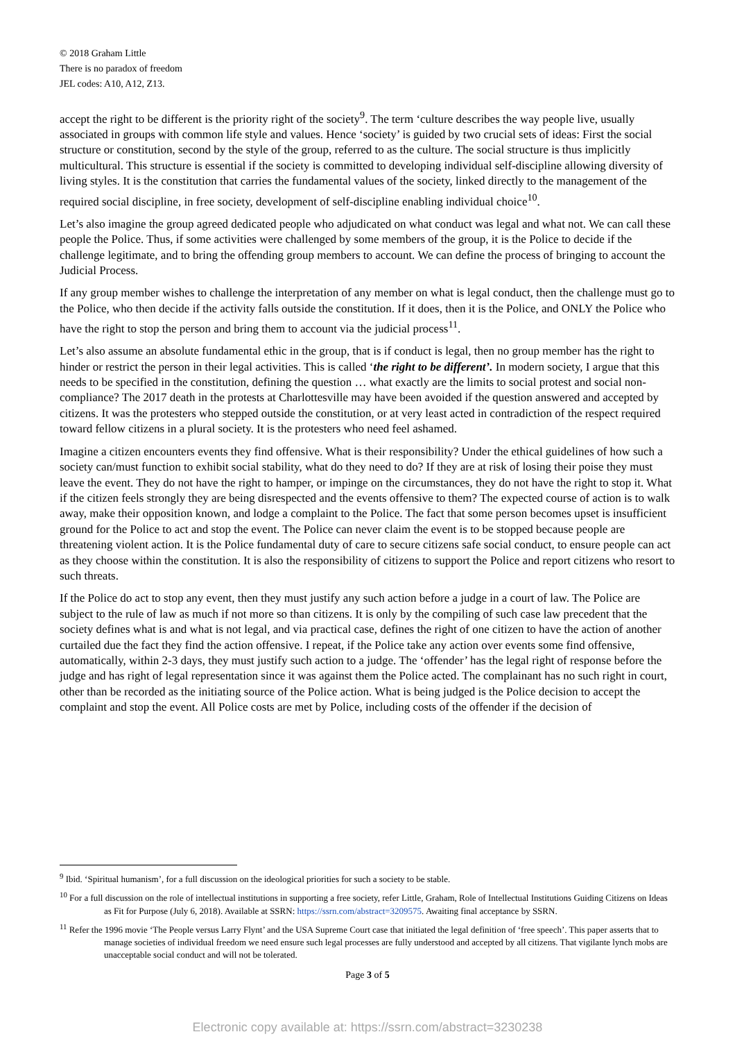© 2018 Graham Little
There is no paradox of freedom
JEL codes: A10, A12, Z13.
accept the right to be different is the priority right of the society<sup>9</sup>. The term ‘culture describes the way people live, usually associated in groups with common life style and values. Hence ‘society’ is guided by two crucial sets of ideas: First the social structure or constitution, second by the style of the group, referred to as the culture. The social structure is thus implicitly multicultural. This structure is essential if the society is committed to developing individual self-discipline allowing diversity of living styles. It is the constitution that carries the fundamental values of the society, linked directly to the management of the required social discipline, in free society, development of self-discipline enabling individual choice<sup>10</sup>.
Let’s also imagine the group agreed dedicated people who adjudicated on what conduct was legal and what not. We can call these people the Police. Thus, if some activities were challenged by some members of the group, it is the Police to decide if the challenge legitimate, and to bring the offending group members to account. We can define the process of bringing to account the Judicial Process.
If any group member wishes to challenge the interpretation of any member on what is legal conduct, then the challenge must go to the Police, who then decide if the activity falls outside the constitution. If it does, then it is the Police, and ONLY the Police who have the right to stop the person and bring them to account via the judicial process<sup>11</sup>.
Let’s also assume an absolute fundamental ethic in the group, that is if conduct is legal, then no group member has the right to hinder or restrict the person in their legal activities. This is called ‘the right to be different’. In modern society, I argue that this needs to be specified in the constitution, defining the question … what exactly are the limits to social protest and social non-compliance? The 2017 death in the protests at Charlottesville may have been avoided if the question answered and accepted by citizens. It was the protesters who stepped outside the constitution, or at very least acted in contradiction of the respect required toward fellow citizens in a plural society. It is the protesters who need feel ashamed.
Imagine a citizen encounters events they find offensive. What is their responsibility? Under the ethical guidelines of how such a society can/must function to exhibit social stability, what do they need to do? If they are at risk of losing their poise they must leave the event. They do not have the right to hamper, or impinge on the circumstances, they do not have the right to stop it. What if the citizen feels strongly they are being disrespected and the events offensive to them? The expected course of action is to walk away, make their opposition known, and lodge a complaint to the Police. The fact that some person becomes upset is insufficient ground for the Police to act and stop the event. The Police can never claim the event is to be stopped because people are threatening violent action. It is the Police fundamental duty of care to secure citizens safe social conduct, to ensure people can act as they choose within the constitution. It is also the responsibility of citizens to support the Police and report citizens who resort to such threats.
If the Police do act to stop any event, then they must justify any such action before a judge in a court of law. The Police are subject to the rule of law as much if not more so than citizens. It is only by the compiling of such case law precedent that the society defines what is and what is not legal, and via practical case, defines the right of one citizen to have the action of another curtailed due the fact they find the action offensive. I repeat, if the Police take any action over events some find offensive, automatically, within 2-3 days, they must justify such action to a judge. The ‘offender’ has the legal right of response before the judge and has right of legal representation since it was against them the Police acted. The complainant has no such right in court, other than be recorded as the initiating source of the Police action. What is being judged is the Police decision to accept the complaint and stop the event. All Police costs are met by Police, including costs of the offender if the decision of
<sup>9</sup> Ibid. ‘Spiritual humanism’, for a full discussion on the ideological priorities for such a society to be stable.
<sup>10</sup> For a full discussion on the role of intellectual institutions in supporting a free society, refer Little, Graham, Role of Intellectual Institutions Guiding Citizens on Ideas as Fit for Purpose (July 6, 2018). Available at SSRN: https://ssrn.com/abstract=3209575. Awaiting final acceptance by SSRN.
<sup>11</sup> Refer the 1996 movie ‘The People versus Larry Flynt’ and the USA Supreme Court case that initiated the legal definition of ‘free speech’. This paper asserts that to manage societies of individual freedom we need ensure such legal processes are fully understood and accepted by all citizens. That vigilante lynch mobs are unacceptable social conduct and will not be tolerated.
Page 3 of 5
Electronic copy available at: https://ssrn.com/abstract=3230238